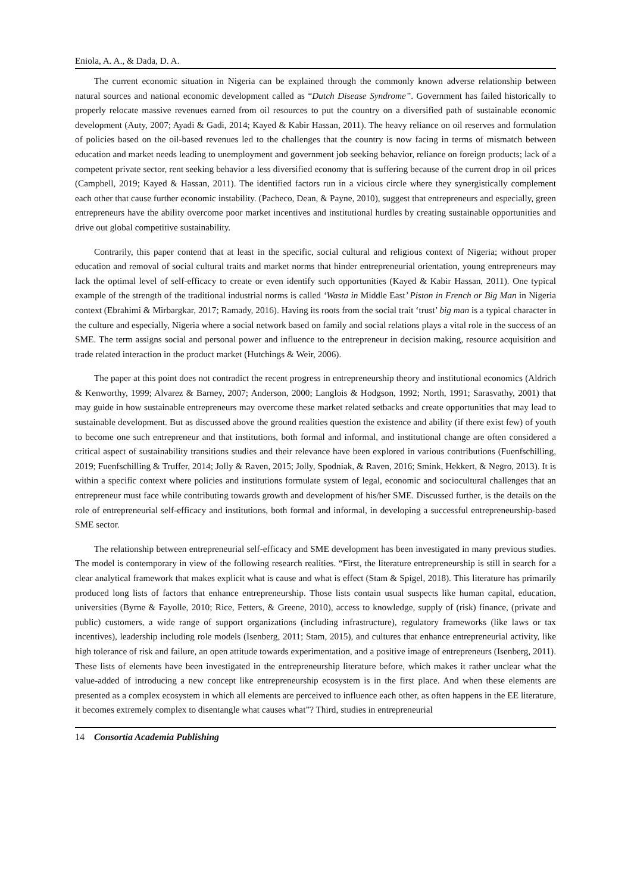Eniola, A. A., & Dada, D. A.
The current economic situation in Nigeria can be explained through the commonly known adverse relationship between natural sources and national economic development called as “Dutch Disease Syndrome”. Government has failed historically to properly relocate massive revenues earned from oil resources to put the country on a diversified path of sustainable economic development (Auty, 2007; Ayadi & Gadi, 2014; Kayed & Kabir Hassan, 2011). The heavy reliance on oil reserves and formulation of policies based on the oil-based revenues led to the challenges that the country is now facing in terms of mismatch between education and market needs leading to unemployment and government job seeking behavior, reliance on foreign products; lack of a competent private sector, rent seeking behavior a less diversified economy that is suffering because of the current drop in oil prices (Campbell, 2019; Kayed & Hassan, 2011). The identified factors run in a vicious circle where they synergistically complement each other that cause further economic instability. (Pacheco, Dean, & Payne, 2010), suggest that entrepreneurs and especially, green entrepreneurs have the ability overcome poor market incentives and institutional hurdles by creating sustainable opportunities and drive out global competitive sustainability.
Contrarily, this paper contend that at least in the specific, social cultural and religious context of Nigeria; without proper education and removal of social cultural traits and market norms that hinder entrepreneurial orientation, young entrepreneurs may lack the optimal level of self-efficacy to create or even identify such opportunities (Kayed & Kabir Hassan, 2011). One typical example of the strength of the traditional industrial norms is called ‘Wasta in Middle East’ Piston in French or Big Man in Nigeria context (Ebrahimi & Mirbargkar, 2017; Ramady, 2016). Having its roots from the social trait ‘trust’ big man is a typical character in the culture and especially, Nigeria where a social network based on family and social relations plays a vital role in the success of an SME. The term assigns social and personal power and influence to the entrepreneur in decision making, resource acquisition and trade related interaction in the product market (Hutchings & Weir, 2006).
The paper at this point does not contradict the recent progress in entrepreneurship theory and institutional economics (Aldrich & Kenworthy, 1999; Alvarez & Barney, 2007; Anderson, 2000; Langlois & Hodgson, 1992; North, 1991; Sarasvathy, 2001) that may guide in how sustainable entrepreneurs may overcome these market related setbacks and create opportunities that may lead to sustainable development. But as discussed above the ground realities question the existence and ability (if there exist few) of youth to become one such entrepreneur and that institutions, both formal and informal, and institutional change are often considered a critical aspect of sustainability transitions studies and their relevance have been explored in various contributions (Fuenfschilling, 2019; Fuenfschilling & Truffer, 2014; Jolly & Raven, 2015; Jolly, Spodniak, & Raven, 2016; Smink, Hekkert, & Negro, 2013). It is within a specific context where policies and institutions formulate system of legal, economic and sociocultural challenges that an entrepreneur must face while contributing towards growth and development of his/her SME. Discussed further, is the details on the role of entrepreneurial self-efficacy and institutions, both formal and informal, in developing a successful entrepreneurship-based SME sector.
The relationship between entrepreneurial self-efficacy and SME development has been investigated in many previous studies. The model is contemporary in view of the following research realities. “First, the literature entrepreneurship is still in search for a clear analytical framework that makes explicit what is cause and what is effect (Stam & Spigel, 2018). This literature has primarily produced long lists of factors that enhance entrepreneurship. Those lists contain usual suspects like human capital, education, universities (Byrne & Fayolle, 2010; Rice, Fetters, & Greene, 2010), access to knowledge, supply of (risk) finance, (private and public) customers, a wide range of support organizations (including infrastructure), regulatory frameworks (like laws or tax incentives), leadership including role models (Isenberg, 2011; Stam, 2015), and cultures that enhance entrepreneurial activity, like high tolerance of risk and failure, an open attitude towards experimentation, and a positive image of entrepreneurs (Isenberg, 2011). These lists of elements have been investigated in the entrepreneurship literature before, which makes it rather unclear what the value-added of introducing a new concept like entrepreneurship ecosystem is in the first place. And when these elements are presented as a complex ecosystem in which all elements are perceived to influence each other, as often happens in the EE literature, it becomes extremely complex to disentangle what causes what”? Third, studies in entrepreneurial
14 Consortia Academia Publishing